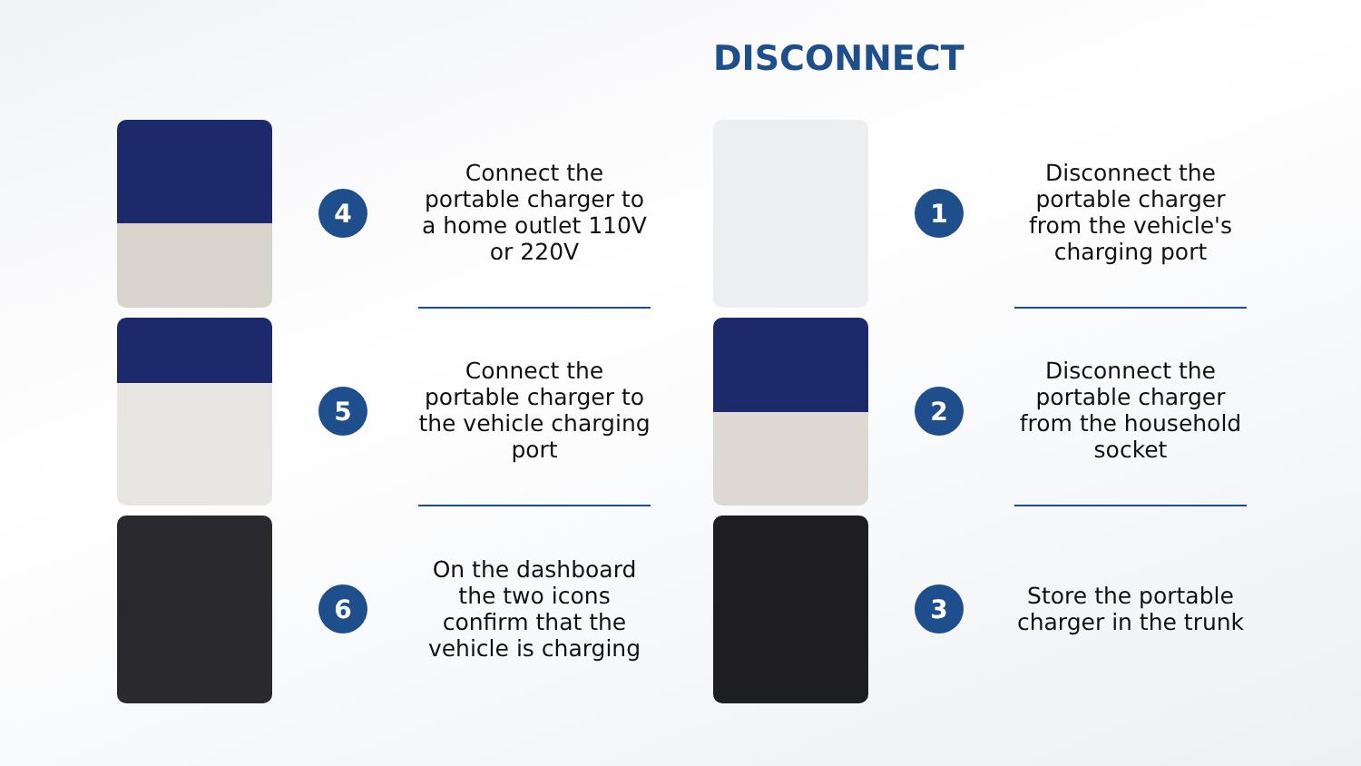DISCONNECT
4
Connect the portable charger to a home outlet 110V or 220V
5
Connect the portable charger to the vehicle charging port
6
On the dashboard the two icons confirm that the vehicle is charging
1
Disconnect the portable charger from the vehicle's charging port
2
Disconnect the portable charger from the household socket
3
Store the portable charger in the trunk